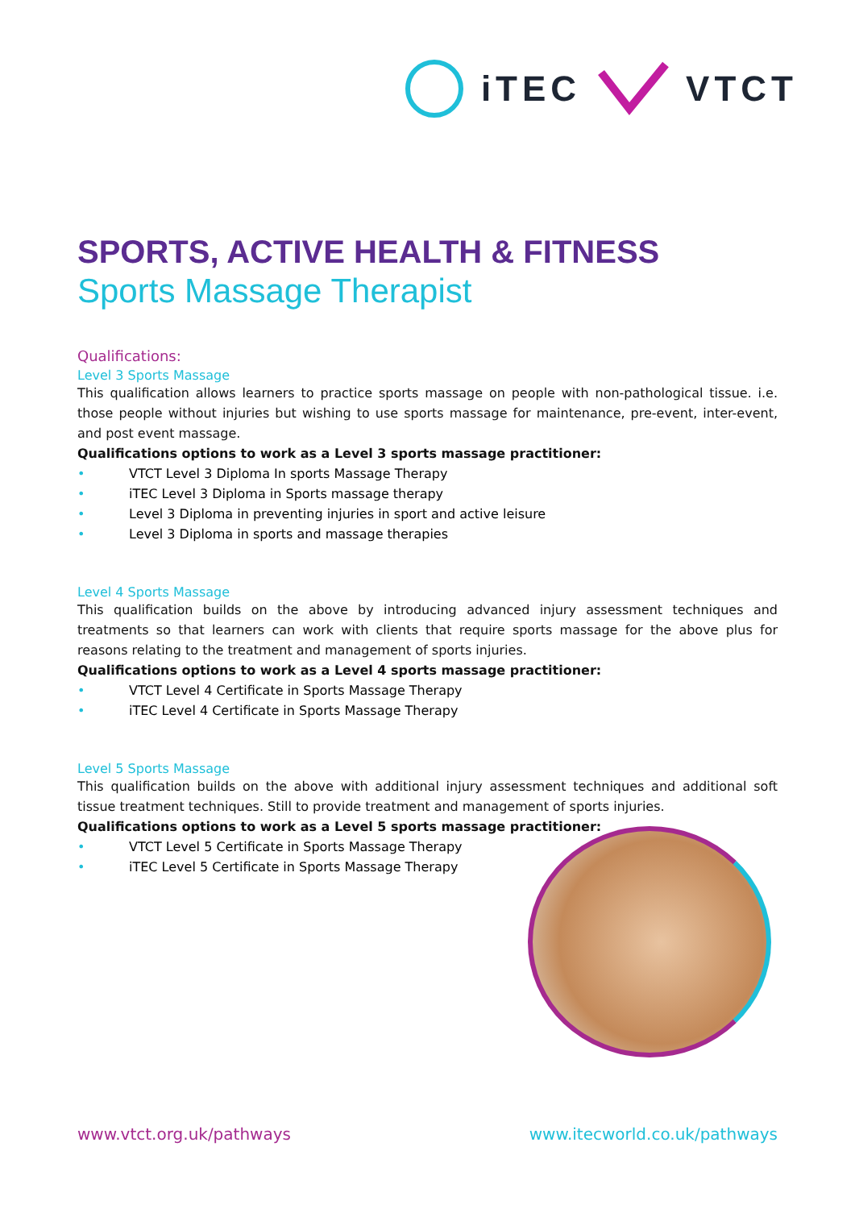iTEC VTCT
SPORTS, ACTIVE HEALTH & FITNESS
Sports Massage Therapist
Qualifications:
Level 3 Sports Massage
This qualification allows learners to practice sports massage on people with non-pathological tissue. i.e. those people without injuries but wishing to use sports massage for maintenance, pre-event, inter-event, and post event massage.
Qualifications options to work as a Level 3 sports massage practitioner:
• VTCT Level 3 Diploma In sports Massage Therapy
• iTEC Level 3 Diploma in Sports massage therapy
• Level 3 Diploma in preventing injuries in sport and active leisure
• Level 3 Diploma in sports and massage therapies
Level 4 Sports Massage
This qualification builds on the above by introducing advanced injury assessment techniques and treatments so that learners can work with clients that require sports massage for the above plus for reasons relating to the treatment and management of sports injuries.
Qualifications options to work as a Level 4 sports massage practitioner:
• VTCT Level 4 Certificate in Sports Massage Therapy
• iTEC Level 4 Certificate in Sports Massage Therapy
Level 5 Sports Massage
This qualification builds on the above with additional injury assessment techniques and additional soft tissue treatment techniques. Still to provide treatment and management of sports injuries.
Qualifications options to work as a Level 5 sports massage practitioner:
• VTCT Level 5 Certificate in Sports Massage Therapy
• iTEC Level 5 Certificate in Sports Massage Therapy
www.vtct.org.uk/pathways www.itecworld.co.uk/pathways